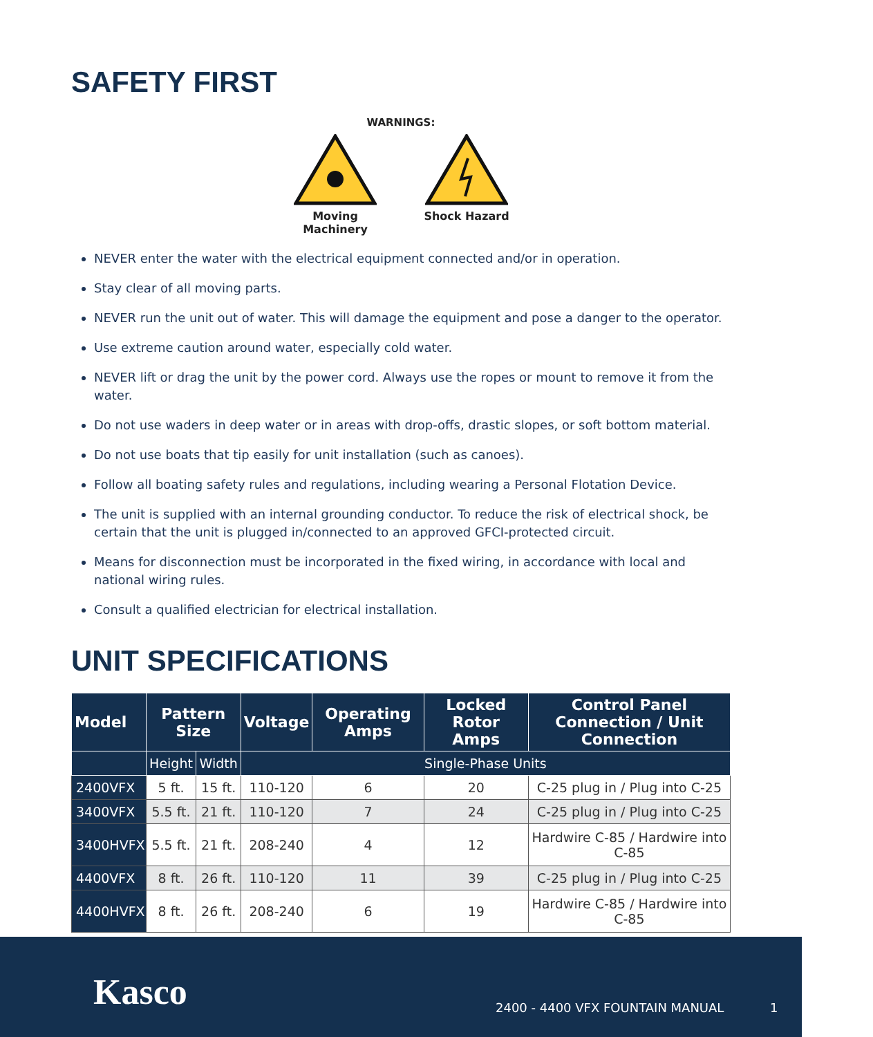SAFETY FIRST
WARNINGS:
Moving Machinery
Shock Hazard
NEVER enter the water with the electrical equipment connected and/or in operation.
Stay clear of all moving parts.
NEVER run the unit out of water. This will damage the equipment and pose a danger to the operator.
Use extreme caution around water, especially cold water.
NEVER lift or drag the unit by the power cord. Always use the ropes or mount to remove it from the water.
Do not use waders in deep water or in areas with drop-offs, drastic slopes, or soft bottom material.
Do not use boats that tip easily for unit installation (such as canoes).
Follow all boating safety rules and regulations, including wearing a Personal Flotation Device.
The unit is supplied with an internal grounding conductor. To reduce the risk of electrical shock, be certain that the unit is plugged in/connected to an approved GFCI-protected circuit.
Means for disconnection must be incorporated in the fixed wiring, in accordance with local and national wiring rules.
Consult a qualified electrician for electrical installation.
UNIT SPECIFICATIONS
| Model | Pattern Size | | Voltage | Operating Amps | Locked Rotor Amps | Control Panel Connection / Unit Connection |
| --- | --- | --- | --- | --- | --- | --- |
| | Height | Width | Single-Phase Units | | | |
| 2400VFX | 5 ft. | 15 ft. | 110-120 | 6 | 20 | C-25 plug in / Plug into C-25 |
| 3400VFX | 5.5 ft. | 21 ft. | 110-120 | 7 | 24 | C-25 plug in / Plug into C-25 |
| 3400HVFX | 5.5 ft. | 21 ft. | 208-240 | 4 | 12 | Hardwire C-85 / Hardwire into C-85 |
| 4400VFX | 8 ft. | 26 ft. | 110-120 | 11 | 39 | C-25 plug in / Plug into C-25 |
| 4400HVFX | 8 ft. | 26 ft. | 208-240 | 6 | 19 | Hardwire C-85 / Hardwire into C-85 |
Kasco
2400 - 4400 VFX FOUNTAIN MANUAL
1